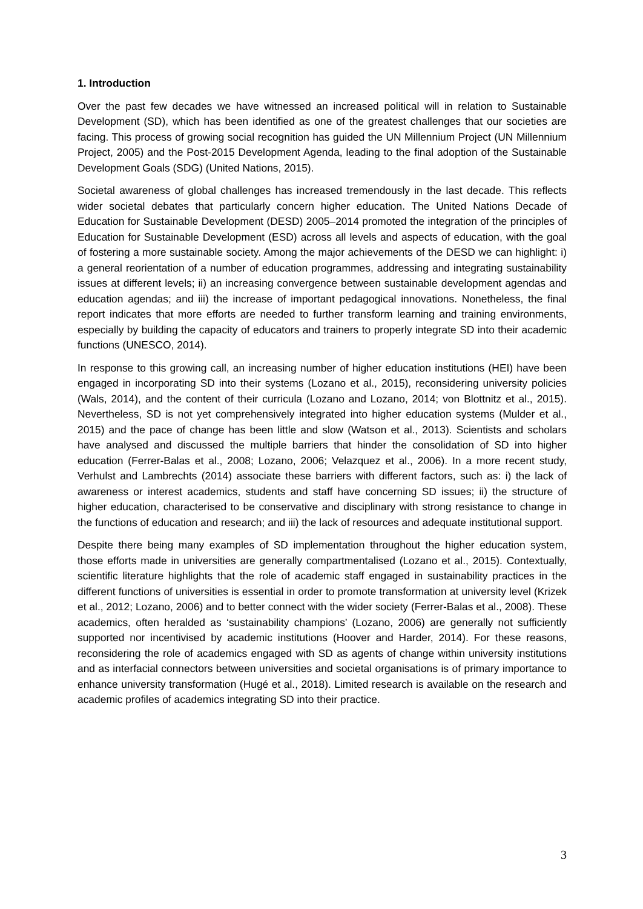1. Introduction
Over the past few decades we have witnessed an increased political will in relation to Sustainable Development (SD), which has been identified as one of the greatest challenges that our societies are facing. This process of growing social recognition has guided the UN Millennium Project (UN Millennium Project, 2005) and the Post-2015 Development Agenda, leading to the final adoption of the Sustainable Development Goals (SDG) (United Nations, 2015).
Societal awareness of global challenges has increased tremendously in the last decade. This reflects wider societal debates that particularly concern higher education. The United Nations Decade of Education for Sustainable Development (DESD) 2005–2014 promoted the integration of the principles of Education for Sustainable Development (ESD) across all levels and aspects of education, with the goal of fostering a more sustainable society. Among the major achievements of the DESD we can highlight: i) a general reorientation of a number of education programmes, addressing and integrating sustainability issues at different levels; ii) an increasing convergence between sustainable development agendas and education agendas; and iii) the increase of important pedagogical innovations. Nonetheless, the final report indicates that more efforts are needed to further transform learning and training environments, especially by building the capacity of educators and trainers to properly integrate SD into their academic functions (UNESCO, 2014).
In response to this growing call, an increasing number of higher education institutions (HEI) have been engaged in incorporating SD into their systems (Lozano et al., 2015), reconsidering university policies (Wals, 2014), and the content of their curricula (Lozano and Lozano, 2014; von Blottnitz et al., 2015). Nevertheless, SD is not yet comprehensively integrated into higher education systems (Mulder et al., 2015) and the pace of change has been little and slow (Watson et al., 2013). Scientists and scholars have analysed and discussed the multiple barriers that hinder the consolidation of SD into higher education (Ferrer-Balas et al., 2008; Lozano, 2006; Velazquez et al., 2006). In a more recent study, Verhulst and Lambrechts (2014) associate these barriers with different factors, such as: i) the lack of awareness or interest academics, students and staff have concerning SD issues; ii) the structure of higher education, characterised to be conservative and disciplinary with strong resistance to change in the functions of education and research; and iii) the lack of resources and adequate institutional support.
Despite there being many examples of SD implementation throughout the higher education system, those efforts made in universities are generally compartmentalised (Lozano et al., 2015). Contextually, scientific literature highlights that the role of academic staff engaged in sustainability practices in the different functions of universities is essential in order to promote transformation at university level (Krizek et al., 2012; Lozano, 2006) and to better connect with the wider society (Ferrer-Balas et al., 2008). These academics, often heralded as ‘sustainability champions’ (Lozano, 2006) are generally not sufficiently supported nor incentivised by academic institutions (Hoover and Harder, 2014). For these reasons, reconsidering the role of academics engaged with SD as agents of change within university institutions and as interfacial connectors between universities and societal organisations is of primary importance to enhance university transformation (Hugé et al., 2018). Limited research is available on the research and academic profiles of academics integrating SD into their practice.
3